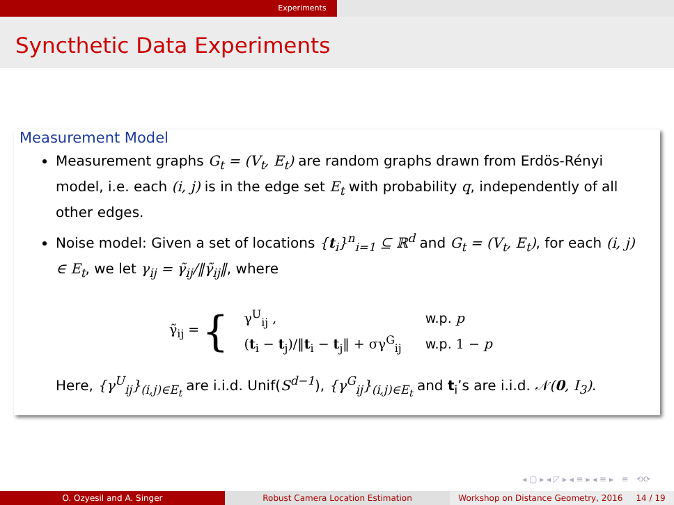Experiments
Syncthetic Data Experiments
Measurement Model
Measurement graphs G<sub>t</sub> = (V<sub>t</sub>, E<sub>t</sub>) are random graphs drawn from Erdös-Rényi model, i.e. each (i, j) is in the edge set E<sub>t</sub> with probability q, independently of all other edges.
Noise model: Given a set of locations {t<sub>i</sub>}<sup>n</sup><sub>i=1</sub> ⊆ ℝ<sup>d</sup> and G<sub>t</sub> = (V<sub>t</sub>, E<sub>t</sub>), for each (i, j) ∈ E<sub>t</sub>, we let γ<sub>ij</sub> = γ̃<sub>ij</sub>/‖γ̃<sub>ij</sub>‖, where
γ̃<sub>ij</sub> = {
| γ<sup>U</sup><sub>ij</sub> , | w.p. p |
| ( t<sub>i</sub> − t<sub>j</sub>)/‖ t<sub>i</sub> − t<sub>j</sub>‖ + σγ<sup>G</sup><sub>ij</sub> | w.p. 1 − p |
Here, {γ<sup>U</sup><sub>ij</sub>}<sub>(i,j)∈E<sub>t</sub></sub> are i.i.d. Unif(S<sup>d−1</sup>), {γ<sup>G</sup><sub>ij</sub>}<sub>(i,j)∈E<sub>t</sub></sub> and t<sub>i</sub>’s are i.i.d. 𝒩(0, I<sub>3</sub>).
◂ ▢ ▸ ◂ ◸ ▸ ◂ ≡ ▸ ◂ ≡ ▸ ≡ ⟲⟳
O. Ozyesil and A. Singer Robust Camera Location Estimation Workshop on Distance Geometry, 2016 14 / 19